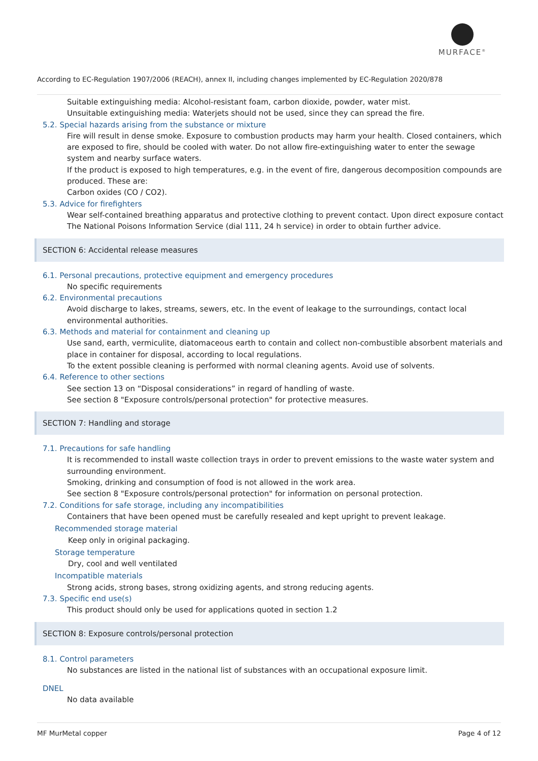MURFACE<sup>®</sup>
According to EC-Regulation 1907/2006 (REACH), annex II, including changes implemented by EC-Regulation 2020/878
Suitable extinguishing media: Alcohol-resistant foam, carbon dioxide, powder, water mist.
Unsuitable extinguishing media: Waterjets should not be used, since they can spread the fire.
5.2. Special hazards arising from the substance or mixture
Fire will result in dense smoke. Exposure to combustion products may harm your health. Closed containers, which are exposed to fire, should be cooled with water. Do not allow fire-extinguishing water to enter the sewage system and nearby surface waters.
If the product is exposed to high temperatures, e.g. in the event of fire, dangerous decomposition compounds are produced. These are:
Carbon oxides (CO / CO2).
5.3. Advice for firefighters
Wear self-contained breathing apparatus and protective clothing to prevent contact. Upon direct exposure contact The National Poisons Information Service (dial 111, 24 h service) in order to obtain further advice.
SECTION 6: Accidental release measures
6.1. Personal precautions, protective equipment and emergency procedures
No specific requirements
6.2. Environmental precautions
Avoid discharge to lakes, streams, sewers, etc. In the event of leakage to the surroundings, contact local environmental authorities.
6.3. Methods and material for containment and cleaning up
Use sand, earth, vermiculite, diatomaceous earth to contain and collect non-combustible absorbent materials and place in container for disposal, according to local regulations.
To the extent possible cleaning is performed with normal cleaning agents. Avoid use of solvents.
6.4. Reference to other sections
See section 13 on “Disposal considerations” in regard of handling of waste.
See section 8 "Exposure controls/personal protection" for protective measures.
SECTION 7: Handling and storage
7.1. Precautions for safe handling
It is recommended to install waste collection trays in order to prevent emissions to the waste water system and surrounding environment.
Smoking, drinking and consumption of food is not allowed in the work area.
See section 8 "Exposure controls/personal protection" for information on personal protection.
7.2. Conditions for safe storage, including any incompatibilities
Containers that have been opened must be carefully resealed and kept upright to prevent leakage.
Recommended storage material
Keep only in original packaging.
Storage temperature
Dry, cool and well ventilated
Incompatible materials
Strong acids, strong bases, strong oxidizing agents, and strong reducing agents.
7.3. Specific end use(s)
This product should only be used for applications quoted in section 1.2
SECTION 8: Exposure controls/personal protection
8.1. Control parameters
No substances are listed in the national list of substances with an occupational exposure limit.
DNEL
No data available
MF MurMetal copper Page 4 of 12